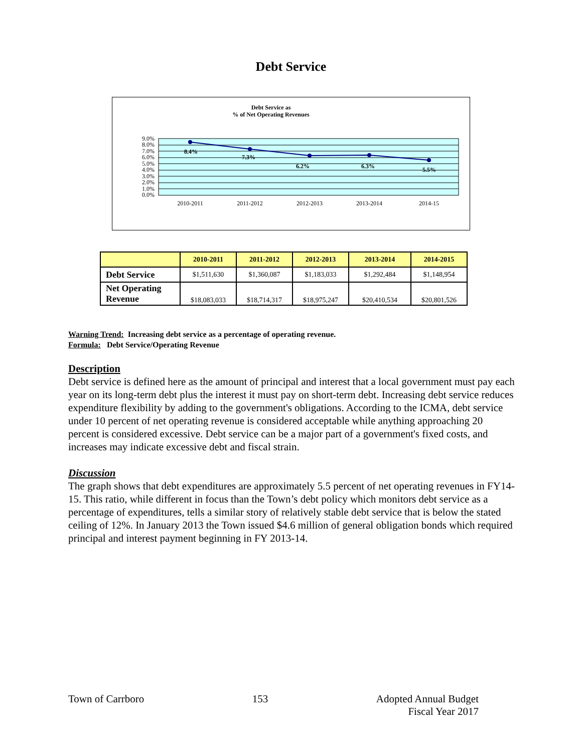Debt Service
Debt Service as
% of Net Operating Revenues
9.0%
8.0%
7.0%
6.0%
5.0%
4.0%
3.0%
2.0%
1.0%
0.0%
8.4%
7.3%
6.2%
6.3%
5.5%
2010-2011
2011-2012
2012-2013
2013-2014
2014-15
| | 2010-2011 | 2011-2012 | 2012-2013 | 2013-2014 | 2014-2015 |
| --- | --- | --- | --- | --- | --- |
| Debt Service | $1,511,630 | $1,360,087 | $1,183,033 | $1,292,484 | $1,148,954 |
| Net Operating Revenue | $18,083,033 | $18,714,317 | $18,975,247 | $20,410,534 | $20,801,526 |
Warning Trend: Increasing debt service as a percentage of operating revenue.
Formula: Debt Service/Operating Revenue
Description
Debt service is defined here as the amount of principal and interest that a local government must pay each year on its long-term debt plus the interest it must pay on short-term debt. Increasing debt service reduces expenditure flexibility by adding to the government's obligations. According to the ICMA, debt service under 10 percent of net operating revenue is considered acceptable while anything approaching 20 percent is considered excessive. Debt service can be a major part of a government's fixed costs, and increases may indicate excessive debt and fiscal strain.
Discussion
The graph shows that debt expenditures are approximately 5.5 percent of net operating revenues in FY14-15. This ratio, while different in focus than the Town’s debt policy which monitors debt service as a percentage of expenditures, tells a similar story of relatively stable debt service that is below the stated ceiling of 12%. In January 2013 the Town issued $4.6 million of general obligation bonds which required principal and interest payment beginning in FY 2013-14.
Town of Carrboro 153 Adopted Annual Budget
Fiscal Year 2017